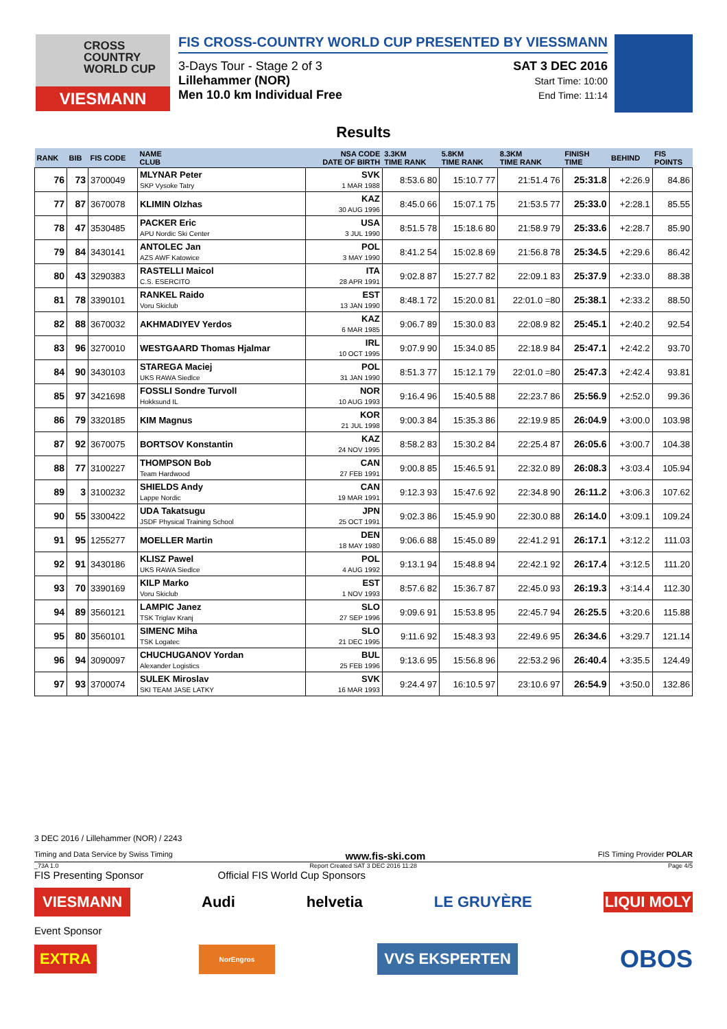CROSS
COUNTRY
WORLD CUP
VIESMANN
FIS CROSS-COUNTRY WORLD CUP PRESENTED BY VIESSMANN
3-Days Tour - Stage 2 of 3
Lillehammer (NOR)
Men 10.0 km Individual Free
SAT 3 DEC 2016
Start Time: 10:00
End Time: 11:14
Results
| RANK | BIB | FIS CODE | NAME CLUB | NSA CODE DATE OF BIRTH | 3.3KM TIME RANK | 5.8KM TIME RANK | 8.3KM TIME RANK | FINISH TIME | BEHIND | FIS POINTS |
| --- | --- | --- | --- | --- | --- | --- | --- | --- | --- | --- |
| 76 | 73 | 3700049 | MLYNAR Peter SKP Vysoke Tatry | SVK 1 MAR 1988 | 8:53.6 80 | 15:10.7 77 | 21:51.4 76 | 25:31.8 | +2:26.9 | 84.86 |
| 77 | 87 | 3670078 | KLIMIN Olzhas | KAZ 30 AUG 1996 | 8:45.0 66 | 15:07.1 75 | 21:53.5 77 | 25:33.0 | +2:28.1 | 85.55 |
| 78 | 47 | 3530485 | PACKER Eric APU Nordic Ski Center | USA 3 JUL 1990 | 8:51.5 78 | 15:18.6 80 | 21:58.9 79 | 25:33.6 | +2:28.7 | 85.90 |
| 79 | 84 | 3430141 | ANTOLEC Jan AZS AWF Katowice | POL 3 MAY 1990 | 8:41.2 54 | 15:02.8 69 | 21:56.8 78 | 25:34.5 | +2:29.6 | 86.42 |
| 80 | 43 | 3290383 | RASTELLI Maicol C.S. ESERCITO | ITA 28 APR 1991 | 9:02.8 87 | 15:27.7 82 | 22:09.1 83 | 25:37.9 | +2:33.0 | 88.38 |
| 81 | 78 | 3390101 | RANKEL Raido Voru Skiclub | EST 13 JAN 1990 | 8:48.1 72 | 15:20.0 81 | 22:01.0 =80 | 25:38.1 | +2:33.2 | 88.50 |
| 82 | 88 | 3670032 | AKHMADIYEV Yerdos | KAZ 6 MAR 1985 | 9:06.7 89 | 15:30.0 83 | 22:08.9 82 | 25:45.1 | +2:40.2 | 92.54 |
| 83 | 96 | 3270010 | WESTGAARD Thomas Hjalmar | IRL 10 OCT 1995 | 9:07.9 90 | 15:34.0 85 | 22:18.9 84 | 25:47.1 | +2:42.2 | 93.70 |
| 84 | 90 | 3430103 | STAREGA Maciej UKS RAWA Siedlce | POL 31 JAN 1990 | 8:51.3 77 | 15:12.1 79 | 22:01.0 =80 | 25:47.3 | +2:42.4 | 93.81 |
| 85 | 97 | 3421698 | FOSSLI Sondre Turvoll Hokksund IL | NOR 10 AUG 1993 | 9:16.4 96 | 15:40.5 88 | 22:23.7 86 | 25:56.9 | +2:52.0 | 99.36 |
| 86 | 79 | 3320185 | KIM Magnus | KOR 21 JUL 1998 | 9:00.3 84 | 15:35.3 86 | 22:19.9 85 | 26:04.9 | +3:00.0 | 103.98 |
| 87 | 92 | 3670075 | BORTSOV Konstantin | KAZ 24 NOV 1995 | 8:58.2 83 | 15:30.2 84 | 22:25.4 87 | 26:05.6 | +3:00.7 | 104.38 |
| 88 | 77 | 3100227 | THOMPSON Bob Team Hardwood | CAN 27 FEB 1991 | 9:00.8 85 | 15:46.5 91 | 22:32.0 89 | 26:08.3 | +3:03.4 | 105.94 |
| 89 | 3 | 3100232 | SHIELDS Andy Lappe Nordic | CAN 19 MAR 1991 | 9:12.3 93 | 15:47.6 92 | 22:34.8 90 | 26:11.2 | +3:06.3 | 107.62 |
| 90 | 55 | 3300422 | UDA Takatsugu JSDF Physical Training School | JPN 25 OCT 1991 | 9:02.3 86 | 15:45.9 90 | 22:30.0 88 | 26:14.0 | +3:09.1 | 109.24 |
| 91 | 95 | 1255277 | MOELLER Martin | DEN 18 MAY 1980 | 9:06.6 88 | 15:45.0 89 | 22:41.2 91 | 26:17.1 | +3:12.2 | 111.03 |
| 92 | 91 | 3430186 | KLISZ Pawel UKS RAWA Siedlce | POL 4 AUG 1992 | 9:13.1 94 | 15:48.8 94 | 22:42.1 92 | 26:17.4 | +3:12.5 | 111.20 |
| 93 | 70 | 3390169 | KILP Marko Voru Skiclub | EST 1 NOV 1993 | 8:57.6 82 | 15:36.7 87 | 22:45.0 93 | 26:19.3 | +3:14.4 | 112.30 |
| 94 | 89 | 3560121 | LAMPIC Janez TSK Triglav Kranj | SLO 27 SEP 1996 | 9:09.6 91 | 15:53.8 95 | 22:45.7 94 | 26:25.5 | +3:20.6 | 115.88 |
| 95 | 80 | 3560101 | SIMENC Miha TSK Logatec | SLO 21 DEC 1995 | 9:11.6 92 | 15:48.3 93 | 22:49.6 95 | 26:34.6 | +3:29.7 | 121.14 |
| 96 | 94 | 3090097 | CHUCHUGANOV Yordan Alexander Logistics | BUL 25 FEB 1996 | 9:13.6 95 | 15:56.8 96 | 22:53.2 96 | 26:40.4 | +3:35.5 | 124.49 |
| 97 | 93 | 3700074 | SULEK Miroslav SKI TEAM JASE LATKY | SVK 16 MAR 1993 | 9:24.4 97 | 16:10.5 97 | 23:10.6 97 | 26:54.9 | +3:50.0 | 132.86 |
3 DEC 2016 / Lillehammer (NOR) / 2243
Timing and Data Service by Swiss Timing www.fis-ski.com FIS Timing Provider POLAR
_73A 1.0 Report Created SAT 3 DEC 2016 11:28 Page 4/5
FIS Presenting Sponsor Official FIS World Cup Sponsors
VIESMANN Audi helvetia LE GRUYÈRE LIQUI MOLY
Event Sponsor
EXTRA NorEngros VVS EKSPERTEN OBOS